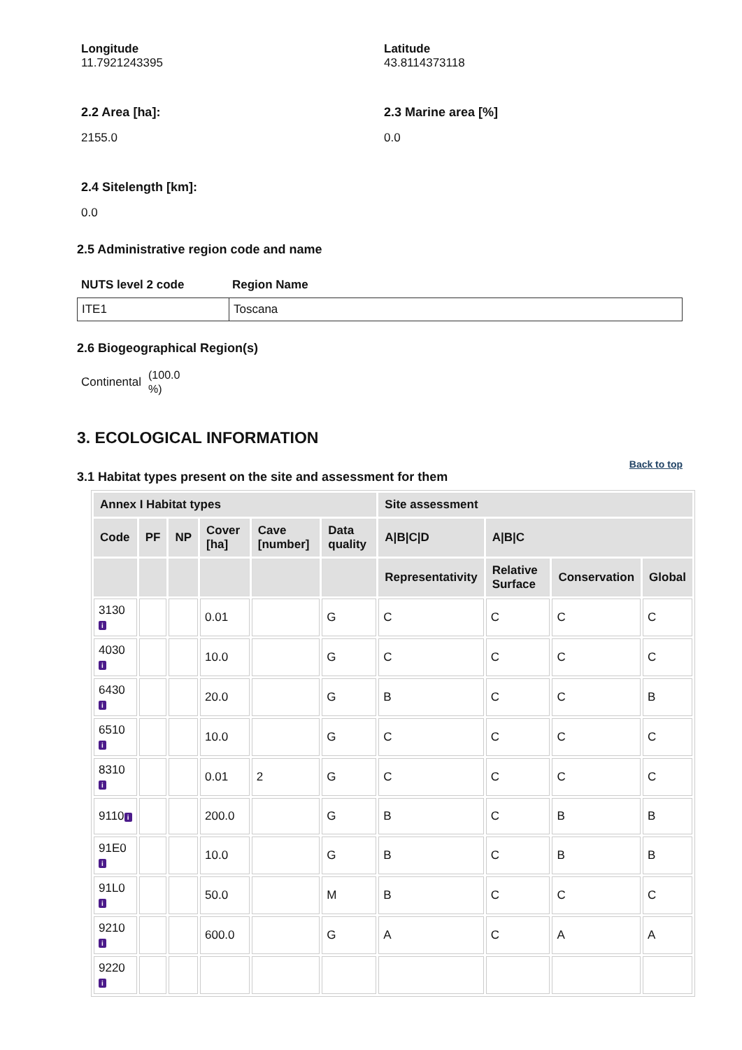Longitude
11.7921243395
Latitude
43.8114373118
2.2 Area [ha]:
2155.0
2.3 Marine area [%]
0.0
2.4 Sitelength [km]:
0.0
2.5 Administrative region code and name
NUTS level 2 code Region Name
ITE1 Toscana
2.6 Biogeographical Region(s)
Continental (100.0
%)
3. ECOLOGICAL INFORMATION
Back to top
3.1 Habitat types present on the site and assessment for them
| Annex I Habitat types | | | | | | Site assessment | | | |
| --- | --- | --- | --- | --- | --- | --- | --- | --- | --- |
| Code | PF | NP | Cover [ha] | Cave [number] | Data quality | A/B/C/D | A/B/C | | |
| | | | | | | Representativity | Relative Surface | Conservation | Global |
| 3130 i | | | 0.01 | | G | C | C | C | C |
| 4030 i | | | 10.0 | | G | C | C | C | C |
| 6430 i | | | 20.0 | | G | B | C | C | B |
| 6510 i | | | 10.0 | | G | C | C | C | C |
| 8310 i | | | 0.01 | 2 | G | C | C | C | C |
| 9110 i | | | 200.0 | | G | B | C | B | B |
| 91E0 i | | | 10.0 | | G | B | C | B | B |
| 91L0 i | | | 50.0 | | M | B | C | C | C |
| 9210 i | | | 600.0 | | G | A | C | A | A |
| 9220 i | | | | | | | | | |